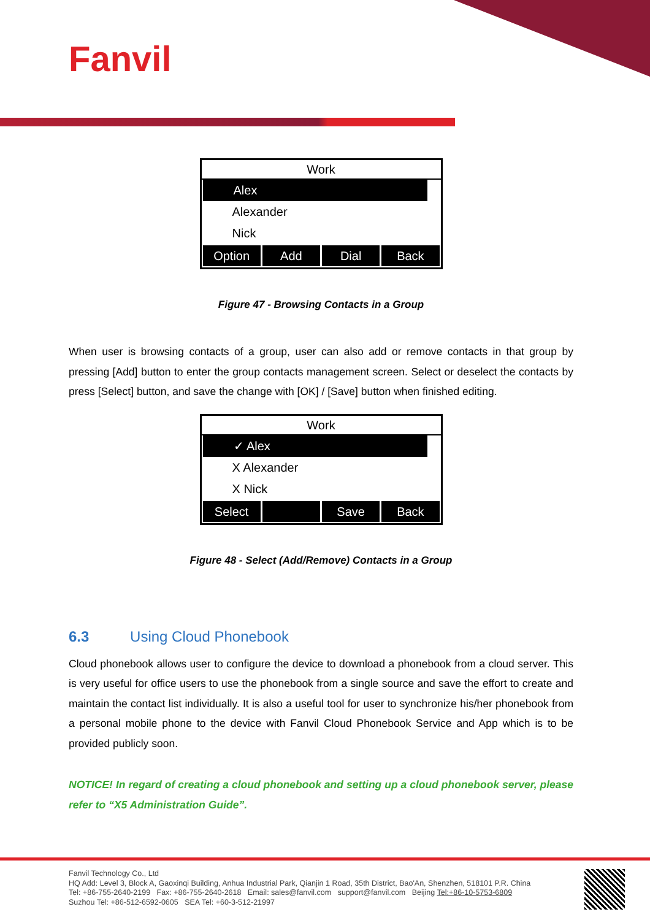Fanvil
Work
Alex
Alexander
Nick
Option Add Dial Back
Figure 47 - Browsing Contacts in a Group
When user is browsing contacts of a group, user can also add or remove contacts in that group by pressing [Add] button to enter the group contacts management screen. Select or deselect the contacts by press [Select] button, and save the change with [OK] / [Save] button when finished editing.
Work
✓ Alex
X Alexander
X Nick
Select Save Back
Figure 48 - Select (Add/Remove) Contacts in a Group
6.3 Using Cloud Phonebook
Cloud phonebook allows user to configure the device to download a phonebook from a cloud server. This is very useful for office users to use the phonebook from a single source and save the effort to create and maintain the contact list individually. It is also a useful tool for user to synchronize his/her phonebook from a personal mobile phone to the device with Fanvil Cloud Phonebook Service and App which is to be provided publicly soon.
NOTICE! In regard of creating a cloud phonebook and setting up a cloud phonebook server, please refer to “X5 Administration Guide”.
Fanvil Technology Co., Ltd
HQ Add: Level 3, Block A, Gaoxinqi Building, Anhua Industrial Park, Qianjin 1 Road, 35th District, Bao'An, Shenzhen, 518101 P.R. China
Tel: +86-755-2640-2199 Fax: +86-755-2640-2618 Email: sales@fanvil.com support@fanvil.com Beijing Tel:+86-10-5753-6809
Suzhou Tel: +86-512-6592-0605 SEA Tel: +60-3-512-21997